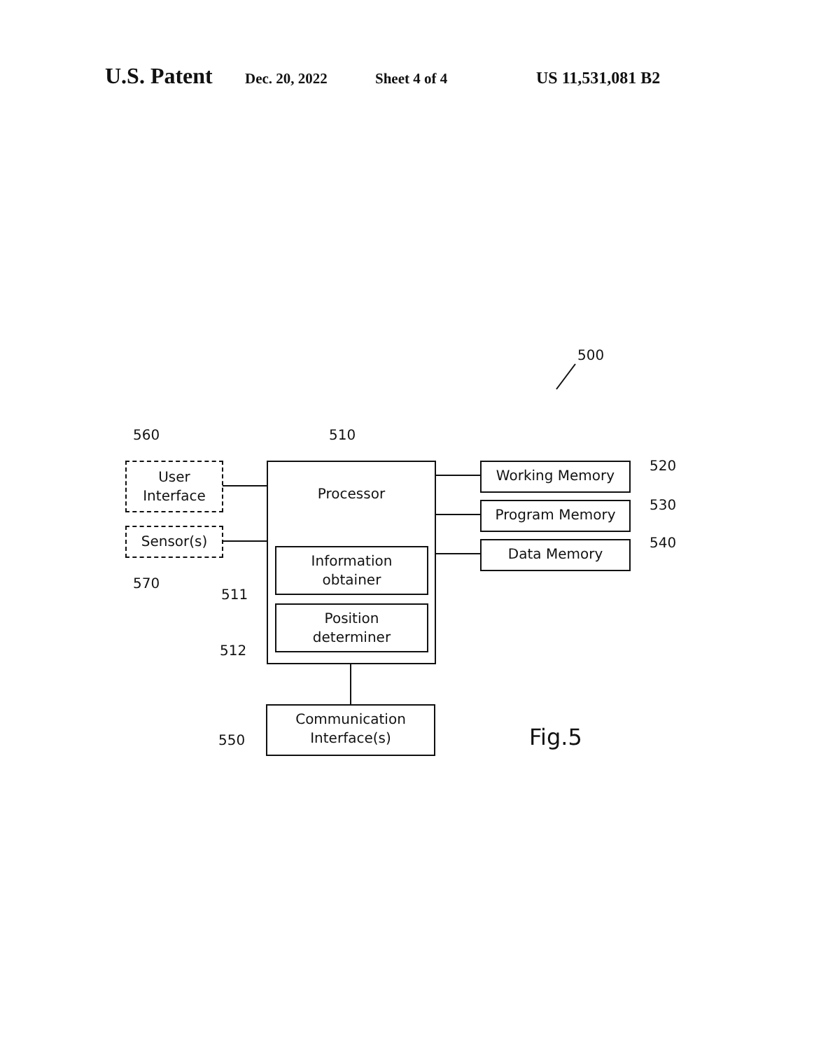U.S. Patent Dec. 20, 2022 Sheet 4 of 4 US 11,531,081 B2
560 510
500
User
Interface
Sensor(s)
570
Processor
Information
obtainer
Position
determiner
511
512
Working Memory
520
Program Memory
530
Data Memory
540
Communication
Interface(s)
550 Fig.5